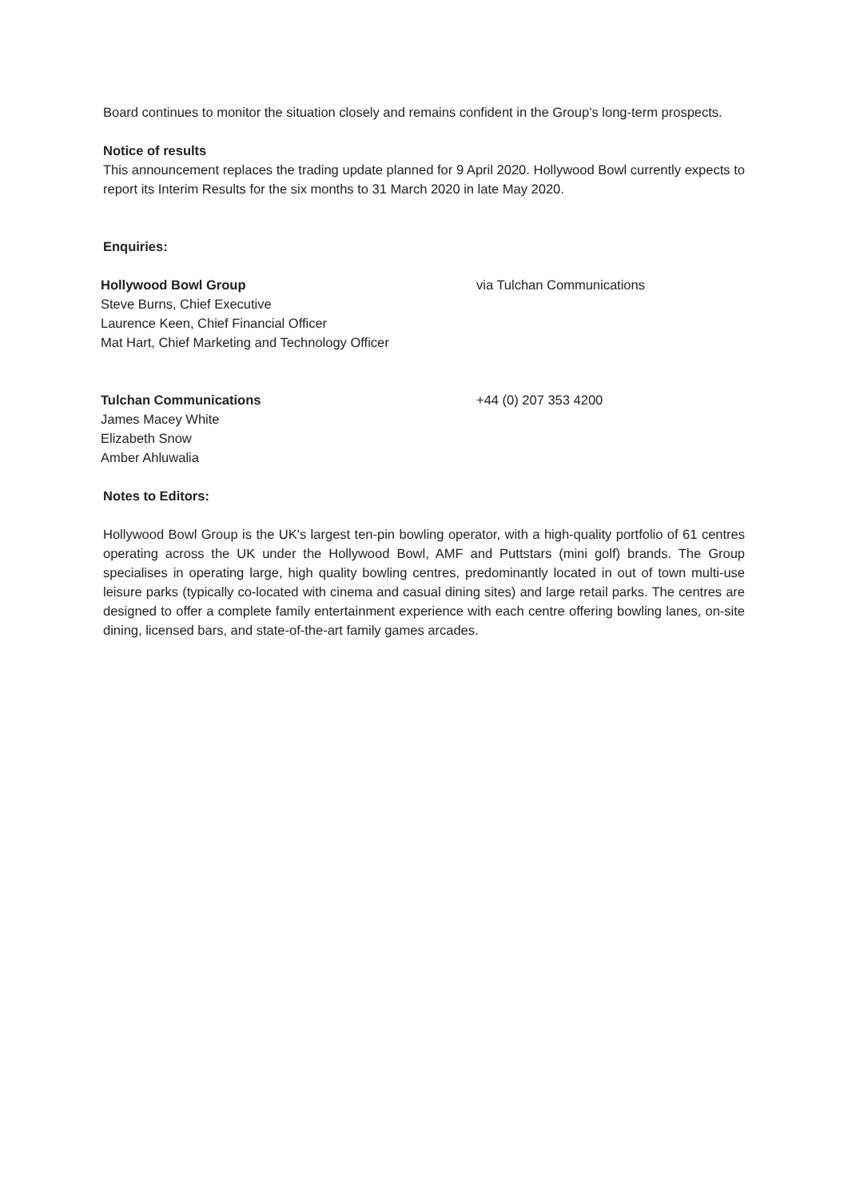Board continues to monitor the situation closely and remains confident in the Group’s long-term prospects.
Notice of results
This announcement replaces the trading update planned for 9 April 2020. Hollywood Bowl currently expects to report its Interim Results for the six months to 31 March 2020 in late May 2020.
Enquiries:
Hollywood Bowl Group
Steve Burns, Chief Executive
Laurence Keen, Chief Financial Officer
Mat Hart, Chief Marketing and Technology Officer
via Tulchan Communications
Tulchan Communications
James Macey White
Elizabeth Snow
Amber Ahluwalia
+44 (0) 207 353 4200
Notes to Editors:
Hollywood Bowl Group is the UK's largest ten-pin bowling operator, with a high-quality portfolio of 61 centres operating across the UK under the Hollywood Bowl, AMF and Puttstars (mini golf) brands. The Group specialises in operating large, high quality bowling centres, predominantly located in out of town multi-use leisure parks (typically co-located with cinema and casual dining sites) and large retail parks. The centres are designed to offer a complete family entertainment experience with each centre offering bowling lanes, on-site dining, licensed bars, and state-of-the-art family games arcades.